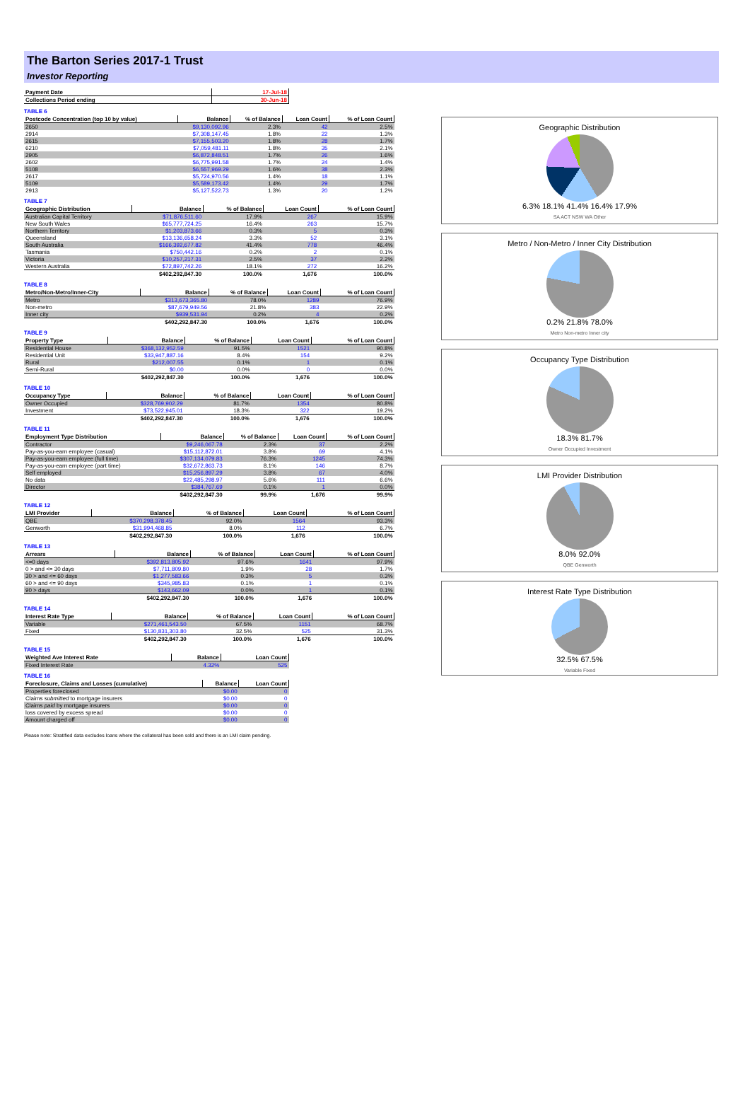The Barton Series 2017-1 Trust
Investor Reporting
| Payment Date | 17-Jul-18 |
| --- | --- |
| Collections Period ending | 30-Jun-18 |
TABLE 6
| Postcode Concentration (top 10 by value) | Balance | % of Balance | Loan Count | % of Loan Count |
| --- | --- | --- | --- | --- |
| 2650 | $9,130,092.96 | 2.3% | 42 | 2.5% |
| 2914 | $7,308,147.45 | 1.8% | 22 | 1.3% |
| 2615 | $7,155,503.20 | 1.8% | 28 | 1.7% |
| 6210 | $7,059,481.11 | 1.8% | 35 | 2.1% |
| 2905 | $6,872,848.51 | 1.7% | 26 | 1.6% |
| 2602 | $6,775,991.58 | 1.7% | 24 | 1.4% |
| 5108 | $6,557,969.29 | 1.6% | 38 | 2.3% |
| 2617 | $5,724,970.56 | 1.4% | 18 | 1.1% |
| 5109 | $5,589,173.42 | 1.4% | 29 | 1.7% |
| 2913 | $5,127,522.73 | 1.3% | 20 | 1.2% |
TABLE 7
| Geographic Distribution | Balance | % of Balance | Loan Count | % of Loan Count |
| --- | --- | --- | --- | --- |
| Australian Capital Territory | $71,876,511.60 | 17.9% | 267 | 15.9% |
| New South Wales | $65,777,724.25 | 16.4% | 263 | 15.7% |
| Northern Territory | $1,203,873.66 | 0.3% | 5 | 0.3% |
| Queensland | $13,136,658.24 | 3.3% | 52 | 3.1% |
| South Australia | $166,392,677.82 | 41.4% | 778 | 46.4% |
| Tasmania | $750,442.16 | 0.2% | 2 | 0.1% |
| Victoria | $10,257,217.31 | 2.5% | 37 | 2.2% |
| Western Australia | $72,897,742.26 | 18.1% | 272 | 16.2% |
| | $402,292,847.30 | 100.0% | 1,676 | 100.0% |
TABLE 8
| Metro/Non-Metro/Inner-City | Balance | % of Balance | Loan Count | % of Loan Count |
| --- | --- | --- | --- | --- |
| Metro | $313,673,365.80 | 78.0% | 1289 | 76.9% |
| Non-metro | $87,679,949.56 | 21.8% | 383 | 22.9% |
| Inner city | $939,531.94 | 0.2% | 4 | 0.2% |
| | $402,292,847.30 | 100.0% | 1,676 | 100.0% |
TABLE 9
| Property Type | Balance | % of Balance | Loan Count | % of Loan Count |
| --- | --- | --- | --- | --- |
| Residential House | $368,132,952.59 | 91.5% | 1521 | 90.8% |
| Residential Unit | $33,947,887.16 | 8.4% | 154 | 9.2% |
| Rural | $212,007.55 | 0.1% | 1 | 0.1% |
| Semi-Rural | $0.00 | 0.0% | 0 | 0.0% |
| | $402,292,847.30 | 100.0% | 1,676 | 100.0% |
TABLE 10
| Occupancy Type | Balance | % of Balance | Loan Count | % of Loan Count |
| --- | --- | --- | --- | --- |
| Owner Occupied | $328,769,902.29 | 81.7% | 1354 | 80.8% |
| Investment | $73,522,945.01 | 18.3% | 322 | 19.2% |
| | $402,292,847.30 | 100.0% | 1,676 | 100.0% |
TABLE 11
| Employment Type Distribution | Balance | % of Balance | Loan Count | % of Loan Count |
| --- | --- | --- | --- | --- |
| Contractor | $9,246,067.78 | 2.3% | 37 | 2.2% |
| Pay-as-you-earn employee (casual) | $15,112,872.01 | 3.8% | 69 | 4.1% |
| Pay-as-you-earn employee (full time) | $307,134,079.83 | 76.3% | 1245 | 74.3% |
| Pay-as-you-earn employee (part time) | $32,672,863.73 | 8.1% | 146 | 8.7% |
| Self employed | $15,256,897.29 | 3.8% | 67 | 4.0% |
| No data | $22,485,298.97 | 5.6% | 111 | 6.6% |
| Director | $384,767.69 | 0.1% | 1 | 0.0% |
| | $402,292,847.30 | 99.9% | 1,676 | 99.9% |
TABLE 12
| LMI Provider | Balance | % of Balance | Loan Count | % of Loan Count |
| --- | --- | --- | --- | --- |
| QBE | $370,298,378.45 | 92.0% | 1564 | 93.3% |
| Genworth | $31,994,468.85 | 8.0% | 112 | 6.7% |
| | $402,292,847.30 | 100.0% | 1,676 | 100.0% |
TABLE 13
| Arrears | Balance | % of Balance | Loan Count | % of Loan Count |
| --- | --- | --- | --- | --- |
| <=0 days | $392,813,805.92 | 97.6% | 1641 | 97.9% |
| 0 > and <= 30 days | $7,711,809.80 | 1.9% | 28 | 1.7% |
| 30 > and <= 60 days | $1,277,583.66 | 0.3% | 5 | 0.3% |
| 60 > and <= 90 days | $345,985.83 | 0.1% | 1 | 0.1% |
| 90 > days | $143,662.09 | 0.0% | 1 | 0.1% |
| | $402,292,847.30 | 100.0% | 1,676 | 100.0% |
TABLE 14
| Interest Rate Type | Balance | % of Balance | Loan Count | % of Loan Count |
| --- | --- | --- | --- | --- |
| Variable | $271,461,543.50 | 67.5% | 1151 | 68.7% |
| Fixed | $130,831,303.80 | 32.5% | 525 | 31.3% |
| | $402,292,847.30 | 100.0% | 1,676 | 100.0% |
TABLE 15
| Weighted Ave Interest Rate | Balance | Loan Count |
| --- | --- | --- |
| Fixed Interest Rate | 4.32% | 525 |
TABLE 16
| Foreclosure, Claims and Losses (cumulative) | Balance | Loan Count |
| --- | --- | --- |
| Properties foreclosed | $0.00 | 0 |
| Claims submitted to mortgage insurers | $0.00 | 0 |
| Claims paid by mortgage insurers | $0.00 | 0 |
| loss covered by excess spread | $0.00 | 0 |
| Amount charged off | $0.00 | 0 |
Please note: Stratified data excludes loans where the collateral has been sold and there is an LMI claim pending.
Geographic Distribution
6.3% 18.1% 41.4% 16.4% 17.9%
SA ACT NSW WA Other
Metro / Non-Metro / Inner City Distribution
0.2% 21.8% 78.0%
Metro Non-metro Inner city
Occupancy Type Distribution
18.3% 81.7%
Owner Occupied Investment
LMI Provider Distribution
8.0% 92.0%
QBE Genworth
Interest Rate Type Distribution
32.5% 67.5%
Variable Fixed